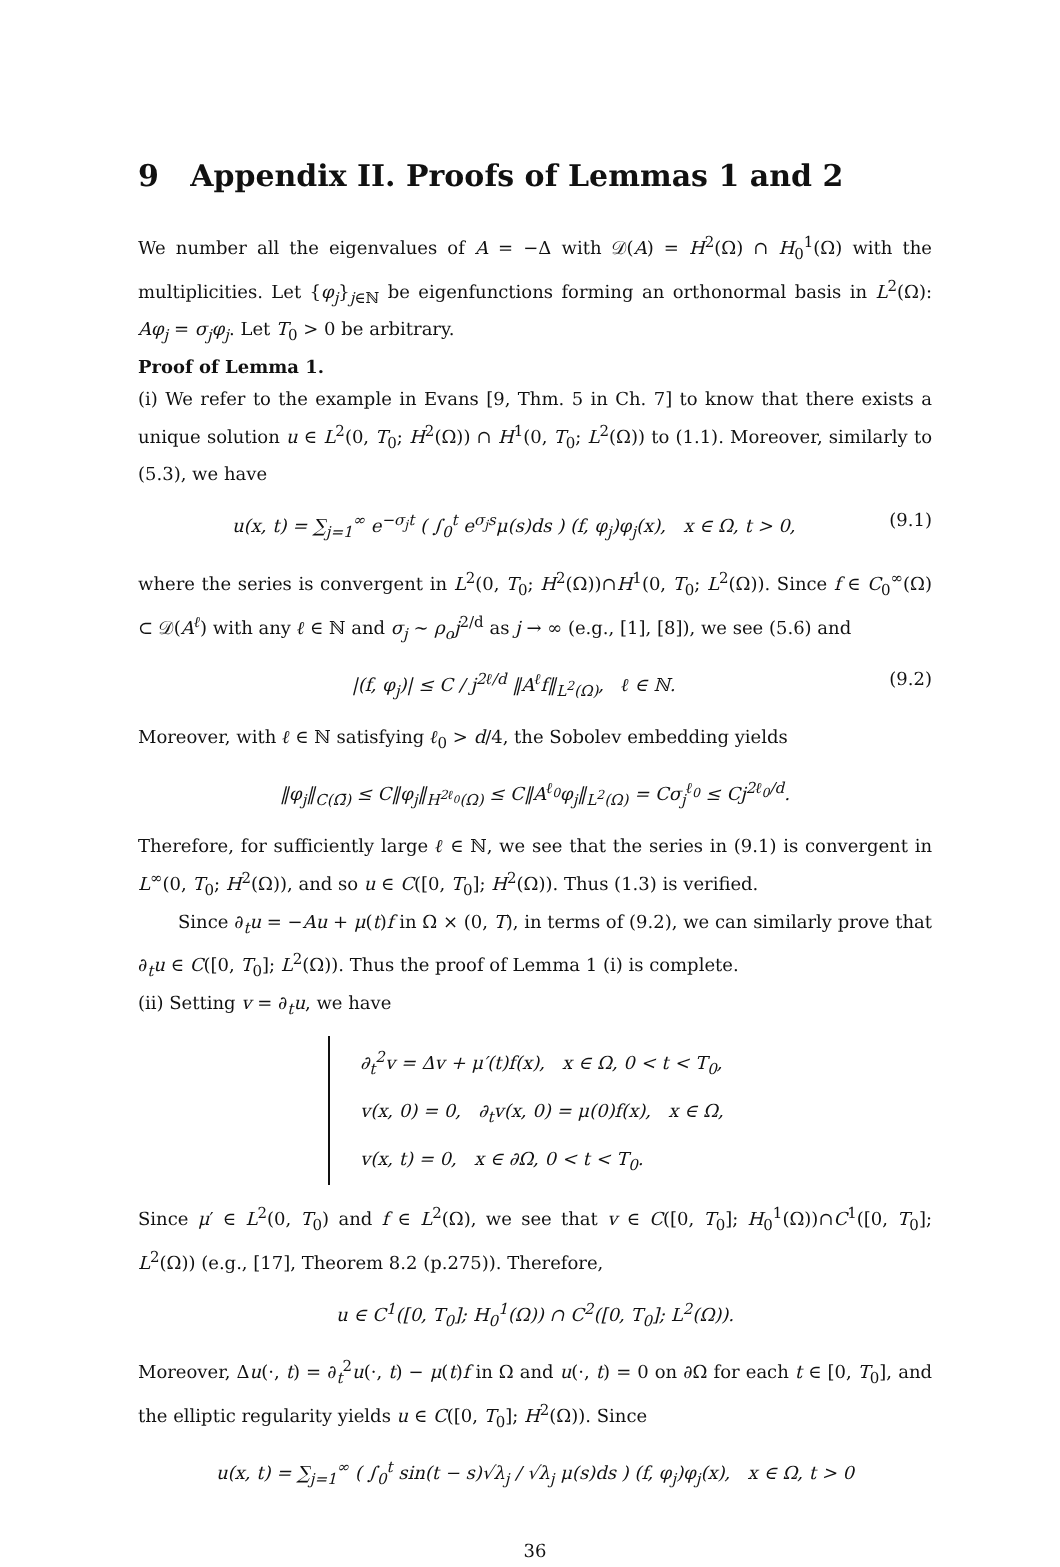9 Appendix II. Proofs of Lemmas 1 and 2
We number all the eigenvalues of A = −Δ with 𝒟(A) = H<sup>2</sup>(Ω) ∩ H<sub>0</sub><sup>1</sup>(Ω) with the multiplicities. Let {φ<sub>j</sub>}<sub>j∈ℕ</sub> be eigenfunctions forming an orthonormal basis in L<sup>2</sup>(Ω): Aφ<sub>j</sub> = σ<sub>j</sub>φ<sub>j</sub>. Let T<sub>0</sub> > 0 be arbitrary.
Proof of Lemma 1.
(i) We refer to the example in Evans [9, Thm. 5 in Ch. 7] to know that there exists a unique solution u ∈ L<sup>2</sup>(0, T<sub>0</sub>; H<sup>2</sup>(Ω)) ∩ H<sup>1</sup>(0, T<sub>0</sub>; L<sup>2</sup>(Ω)) to (1.1). Moreover, similarly to (5.3), we have
u(x, t) = ∑<sub>j=1</sub><sup>∞</sup> e<sup>−σ<sub>j</sub>t</sup> ( ∫<sub>0</sub><sup>t</sup> e<sup>σ<sub>j</sub>s</sup>μ(s)ds ) (f, φ<sub>j</sub>)φ<sub>j</sub>(x), x ∈ Ω, t > 0, (9.1)
where the series is convergent in L<sup>2</sup>(0, T<sub>0</sub>; H<sup>2</sup>(Ω))∩H<sup>1</sup>(0, T<sub>0</sub>; L<sup>2</sup>(Ω)). Since f ∈ C<sub>0</sub><sup>∞</sup>(Ω) ⊂ 𝒟(A<sup>ℓ</sup>) with any ℓ ∈ ℕ and σ<sub>j</sub> ∼ ρ<sub>o</sub>j<sup>2/d</sup> as j → ∞ (e.g., [1], [8]), we see (5.6) and
|(f, φ<sub>j</sub>)| ≤ C / j<sup>2ℓ/d</sup> ‖A<sup>ℓ</sup>f‖<sub>L<sup>2</sup>(Ω)</sub>, ℓ ∈ ℕ. (9.2)
Moreover, with ℓ ∈ ℕ satisfying ℓ<sub>0</sub> > d/4, the Sobolev embedding yields
‖φ<sub>j</sub>‖<sub>C(Ω̄)</sub> ≤ C‖φ<sub>j</sub>‖<sub>H<sup>2ℓ<sub>0</sub></sup>(Ω)</sub> ≤ C‖A<sup>ℓ<sub>0</sub></sup>φ<sub>j</sub>‖<sub>L<sup>2</sup>(Ω)</sub> = Cσ<sub>j</sub><sup>ℓ<sub>0</sub></sup> ≤ Cj<sup>2ℓ<sub>0</sub>/d</sup>.
Therefore, for sufficiently large ℓ ∈ ℕ, we see that the series in (9.1) is convergent in L<sup>∞</sup>(0, T<sub>0</sub>; H<sup>2</sup>(Ω)), and so u ∈ C([0, T<sub>0</sub>]; H<sup>2</sup>(Ω)). Thus (1.3) is verified.
Since ∂<sub>t</sub>u = −Au + μ(t)f in Ω × (0, T), in terms of (9.2), we can similarly prove that ∂<sub>t</sub>u ∈ C([0, T<sub>0</sub>]; L<sup>2</sup>(Ω)). Thus the proof of Lemma 1 (i) is complete.
(ii) Setting v = ∂<sub>t</sub>u, we have
∂<sub>t</sub><sup>2</sup>v = Δv + μ′(t)f(x), x ∈ Ω, 0 < t < T<sub>0</sub>,
v(x, 0) = 0, ∂<sub>t</sub>v(x, 0) = μ(0)f(x), x ∈ Ω,
v(x, t) = 0, x ∈ ∂Ω, 0 < t < T<sub>0</sub>.
Since μ′ ∈ L<sup>2</sup>(0, T<sub>0</sub>) and f ∈ L<sup>2</sup>(Ω), we see that v ∈ C([0, T<sub>0</sub>]; H<sub>0</sub><sup>1</sup>(Ω))∩C<sup>1</sup>([0, T<sub>0</sub>]; L<sup>2</sup>(Ω)) (e.g., [17], Theorem 8.2 (p.275)). Therefore,
u ∈ C<sup>1</sup>([0, T<sub>0</sub>]; H<sub>0</sub><sup>1</sup>(Ω)) ∩ C<sup>2</sup>([0, T<sub>0</sub>]; L<sup>2</sup>(Ω)).
Moreover, Δu(·, t) = ∂<sub>t</sub><sup>2</sup>u(·, t) − μ(t)f in Ω and u(·, t) = 0 on ∂Ω for each t ∈ [0, T<sub>0</sub>], and the elliptic regularity yields u ∈ C([0, T<sub>0</sub>]; H<sup>2</sup>(Ω)). Since
u(x, t) = ∑<sub>j=1</sub><sup>∞</sup> ( ∫<sub>0</sub><sup>t</sup> sin(t − s)√λ<sub>j</sub> / √λ<sub>j</sub> μ(s)ds ) (f, φ<sub>j</sub>)φ<sub>j</sub>(x), x ∈ Ω, t > 0
36